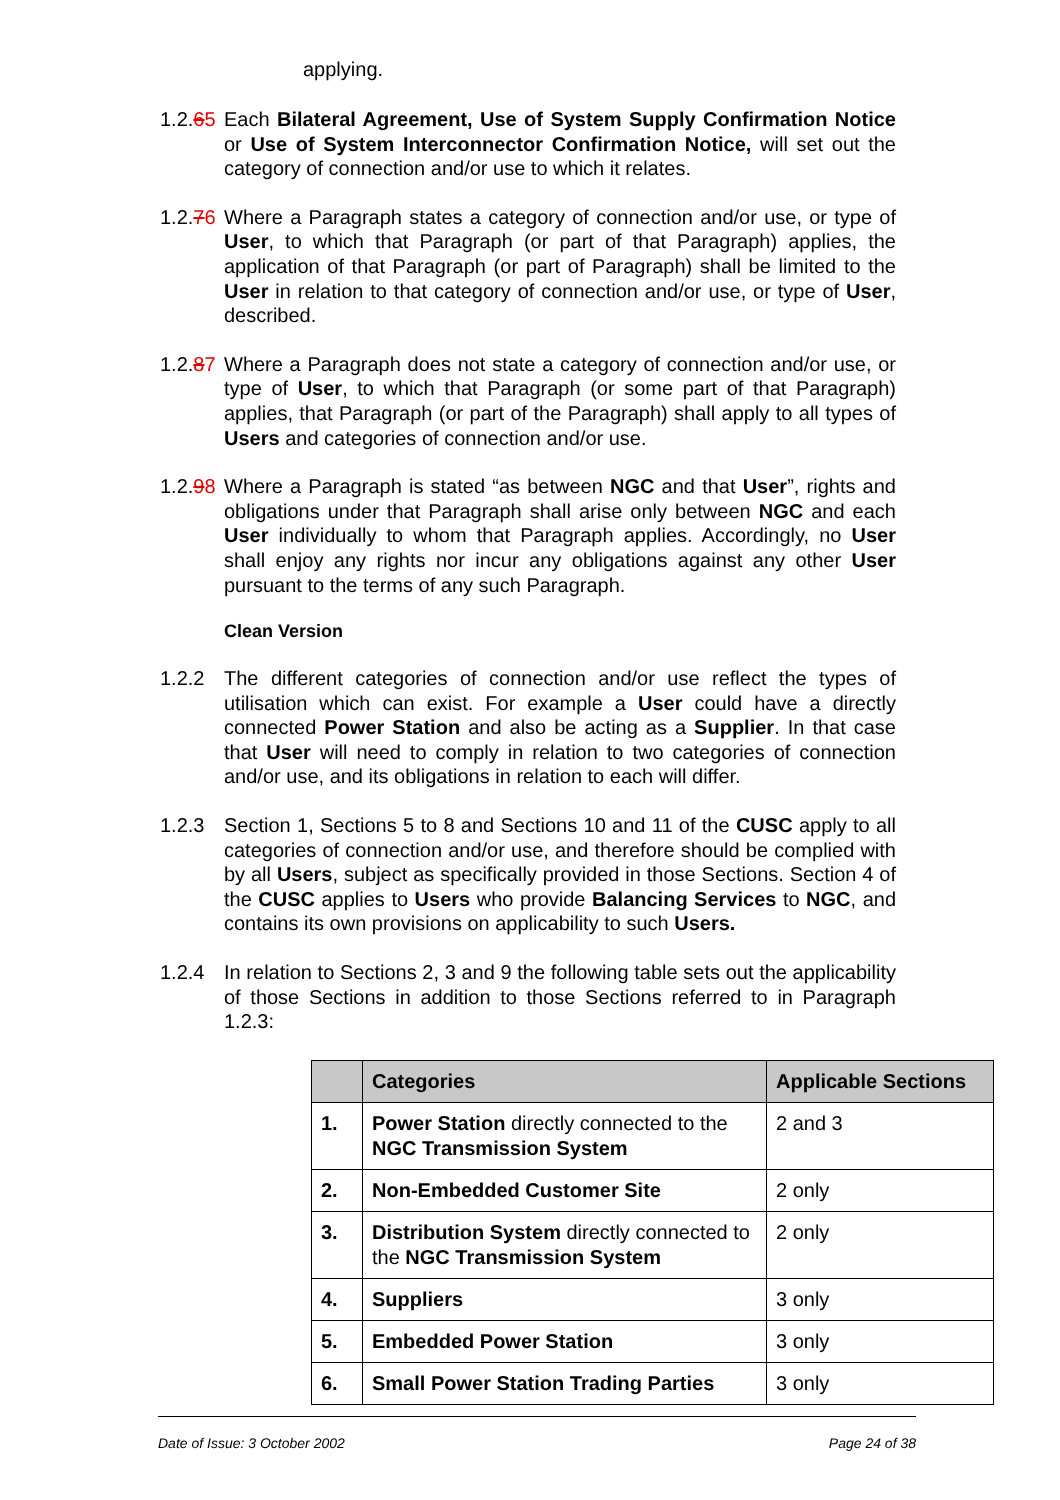applying.
1.2.65
Each Bilateral Agreement, Use of System Supply Confirmation Notice or Use of System Interconnector Confirmation Notice, will set out the category of connection and/or use to which it relates.
1.2.76
Where a Paragraph states a category of connection and/or use, or type of User, to which that Paragraph (or part of that Paragraph) applies, the application of that Paragraph (or part of Paragraph) shall be limited to the User in relation to that category of connection and/or use, or type of User, described.
1.2.87
Where a Paragraph does not state a category of connection and/or use, or type of User, to which that Paragraph (or some part of that Paragraph) applies, that Paragraph (or part of the Paragraph) shall apply to all types of Users and categories of connection and/or use.
1.2.98
Where a Paragraph is stated “as between NGC and that User”, rights and obligations under that Paragraph shall arise only between NGC and each User individually to whom that Paragraph applies. Accordingly, no User shall enjoy any rights nor incur any obligations against any other User pursuant to the terms of any such Paragraph.
Clean Version
1.2.2 The different categories of connection and/or use reflect the types of utilisation which can exist. For example a User could have a directly connected Power Station and also be acting as a Supplier. In that case that User will need to comply in relation to two categories of connection and/or use, and its obligations in relation to each will differ.
1.2.3 Section 1, Sections 5 to 8 and Sections 10 and 11 of the CUSC apply to all categories of connection and/or use, and therefore should be complied with by all Users, subject as specifically provided in those Sections. Section 4 of the CUSC applies to Users who provide Balancing Services to NGC, and contains its own provisions on applicability to such Users.
1.2.4 In relation to Sections 2, 3 and 9 the following table sets out the applicability of those Sections in addition to those Sections referred to in Paragraph 1.2.3:
| | Categories | Applicable Sections |
| --- | --- | --- |
| 1. | Power Station directly connected to the NGC Transmission System | 2 and 3 |
| 2. | Non-Embedded Customer Site | 2 only |
| 3. | Distribution System directly connected to the NGC Transmission System | 2 only |
| 4. | Suppliers | 3 only |
| 5. | Embedded Power Station | 3 only |
| 6. | Small Power Station Trading Parties | 3 only |
Date of Issue: 3 October 2002 Page 24 of 38